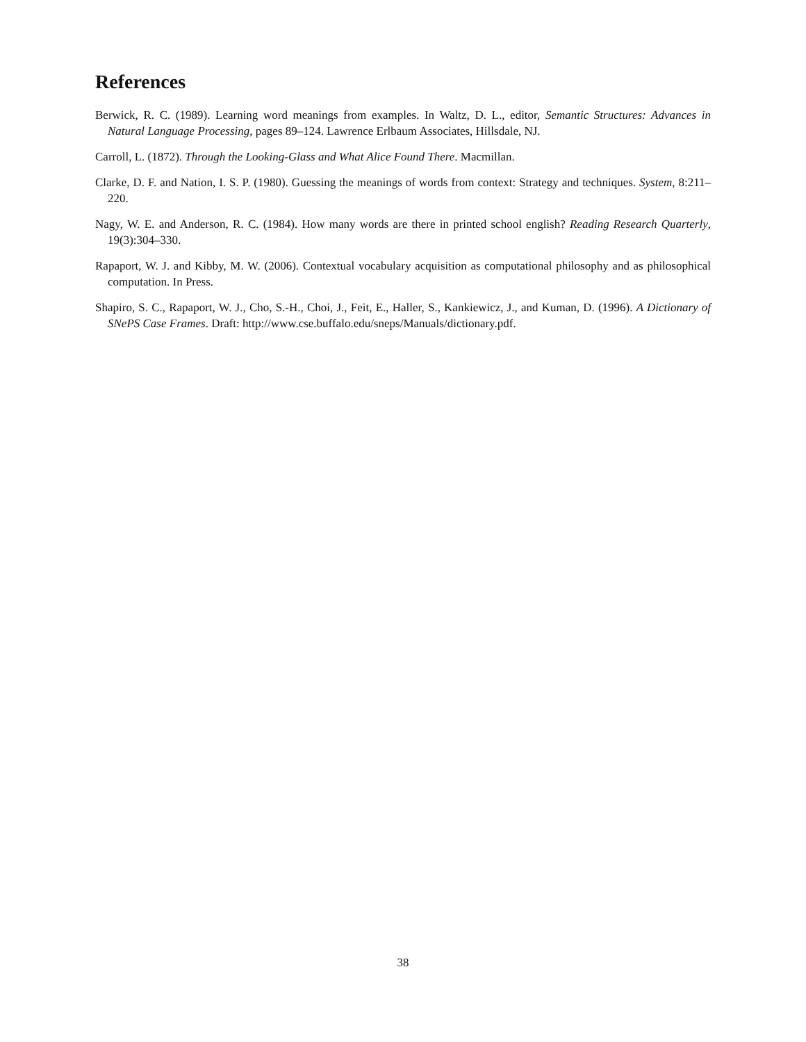References
Berwick, R. C. (1989). Learning word meanings from examples. In Waltz, D. L., editor, Semantic Structures: Advances in Natural Language Processing, pages 89–124. Lawrence Erlbaum Associates, Hillsdale, NJ.
Carroll, L. (1872). Through the Looking-Glass and What Alice Found There. Macmillan.
Clarke, D. F. and Nation, I. S. P. (1980). Guessing the meanings of words from context: Strategy and techniques. System, 8:211–220.
Nagy, W. E. and Anderson, R. C. (1984). How many words are there in printed school english? Reading Research Quarterly, 19(3):304–330.
Rapaport, W. J. and Kibby, M. W. (2006). Contextual vocabulary acquisition as computational philosophy and as philosophical computation. In Press.
Shapiro, S. C., Rapaport, W. J., Cho, S.-H., Choi, J., Feit, E., Haller, S., Kankiewicz, J., and Kuman, D. (1996). A Dictionary of SNePS Case Frames. Draft: http://www.cse.buffalo.edu/sneps/Manuals/dictionary.pdf.
38